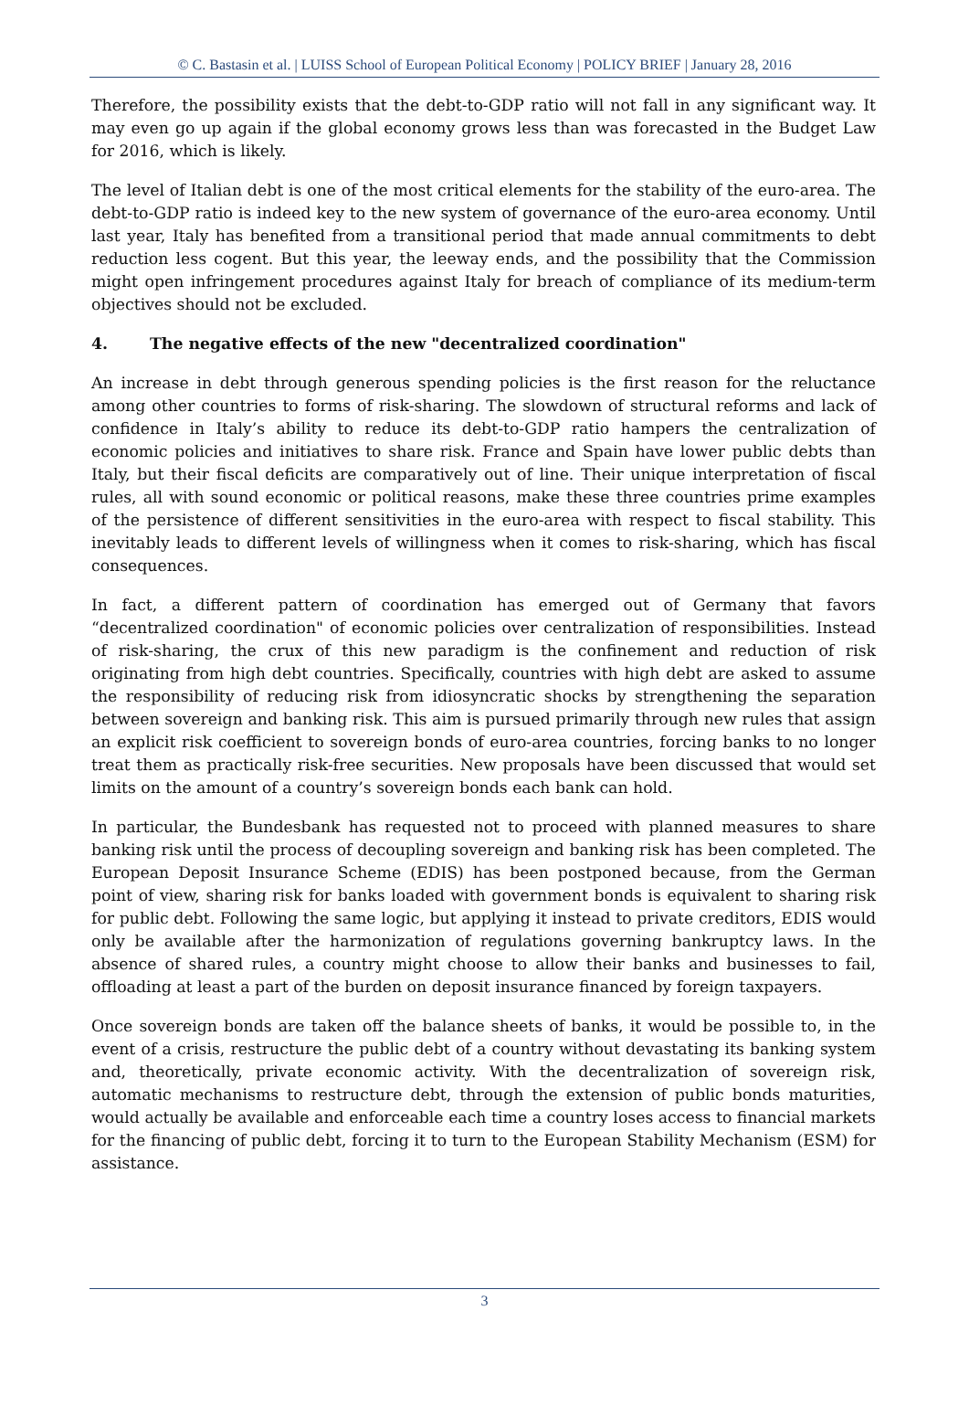© C. Bastasin et al. | LUISS School of European Political Economy | POLICY BRIEF | January 28, 2016
Therefore, the possibility exists that the debt-to-GDP ratio will not fall in any significant way. It may even go up again if the global economy grows less than was forecasted in the Budget Law for 2016, which is likely.
The level of Italian debt is one of the most critical elements for the stability of the euro-area. The debt-to-GDP ratio is indeed key to the new system of governance of the euro-area economy. Until last year, Italy has benefited from a transitional period that made annual commitments to debt reduction less cogent. But this year, the leeway ends, and the possibility that the Commission might open infringement procedures against Italy for breach of compliance of its medium-term objectives should not be excluded.
4. The negative effects of the new "decentralized coordination"
An increase in debt through generous spending policies is the first reason for the reluctance among other countries to forms of risk-sharing. The slowdown of structural reforms and lack of confidence in Italy’s ability to reduce its debt-to-GDP ratio hampers the centralization of economic policies and initiatives to share risk. France and Spain have lower public debts than Italy, but their fiscal deficits are comparatively out of line. Their unique interpretation of fiscal rules, all with sound economic or political reasons, make these three countries prime examples of the persistence of different sensitivities in the euro-area with respect to fiscal stability. This inevitably leads to different levels of willingness when it comes to risk-sharing, which has fiscal consequences.
In fact, a different pattern of coordination has emerged out of Germany that favors “decentralized coordination" of economic policies over centralization of responsibilities. Instead of risk-sharing, the crux of this new paradigm is the confinement and reduction of risk originating from high debt countries. Specifically, countries with high debt are asked to assume the responsibility of reducing risk from idiosyncratic shocks by strengthening the separation between sovereign and banking risk. This aim is pursued primarily through new rules that assign an explicit risk coefficient to sovereign bonds of euro-area countries, forcing banks to no longer treat them as practically risk-free securities. New proposals have been discussed that would set limits on the amount of a country’s sovereign bonds each bank can hold.
In particular, the Bundesbank has requested not to proceed with planned measures to share banking risk until the process of decoupling sovereign and banking risk has been completed. The European Deposit Insurance Scheme (EDIS) has been postponed because, from the German point of view, sharing risk for banks loaded with government bonds is equivalent to sharing risk for public debt. Following the same logic, but applying it instead to private creditors, EDIS would only be available after the harmonization of regulations governing bankruptcy laws. In the absence of shared rules, a country might choose to allow their banks and businesses to fail, offloading at least a part of the burden on deposit insurance financed by foreign taxpayers.
Once sovereign bonds are taken off the balance sheets of banks, it would be possible to, in the event of a crisis, restructure the public debt of a country without devastating its banking system and, theoretically, private economic activity. With the decentralization of sovereign risk, automatic mechanisms to restructure debt, through the extension of public bonds maturities, would actually be available and enforceable each time a country loses access to financial markets for the financing of public debt, forcing it to turn to the European Stability Mechanism (ESM) for assistance.
3